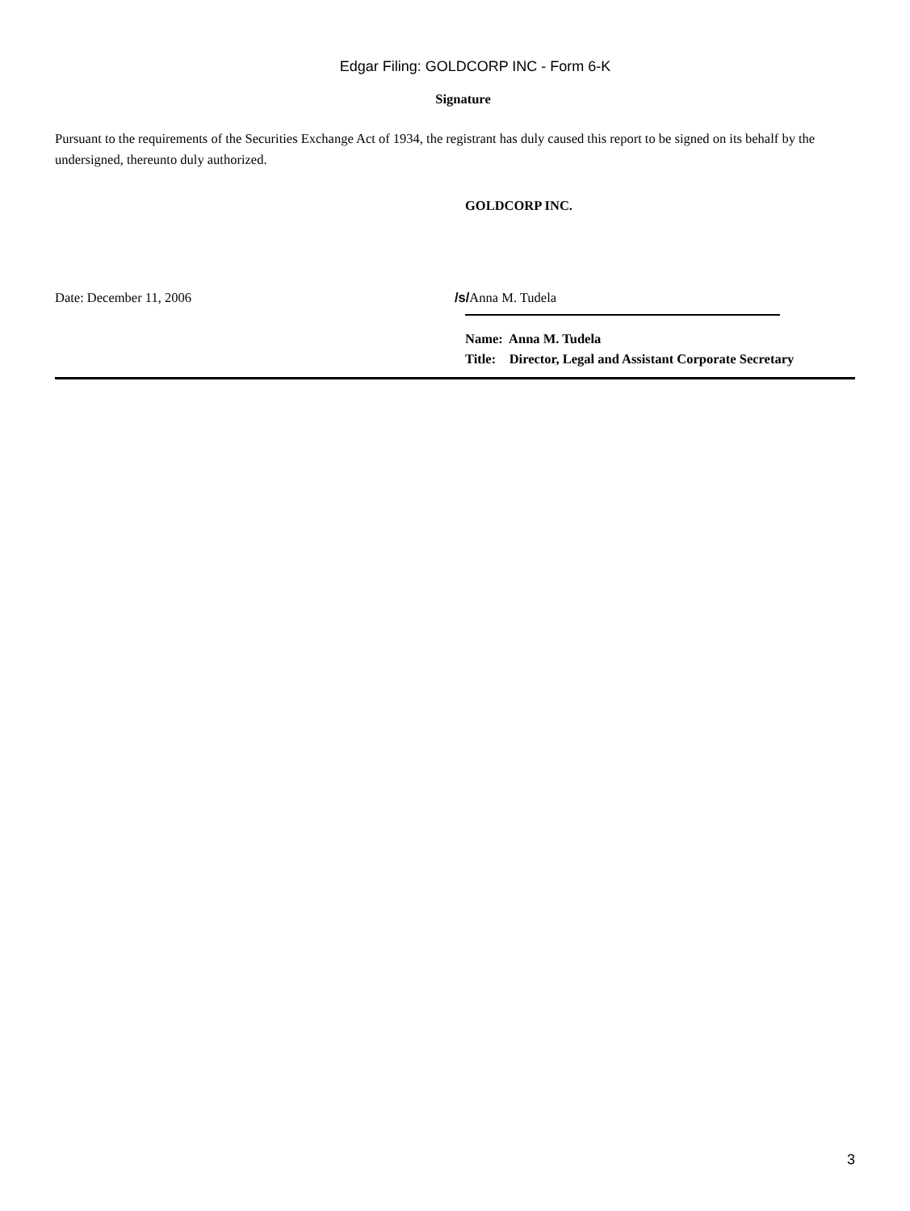Edgar Filing: GOLDCORP INC - Form 6-K
Signature
Pursuant to the requirements of the Securities Exchange Act of 1934, the registrant has duly caused this report to be signed on its behalf by the undersigned, thereunto duly authorized.
GOLDCORP INC.
Date: December 11, 2006 /s/Anna M. Tudela
Name: Anna M. Tudela
Title: Director, Legal and Assistant Corporate Secretary
3